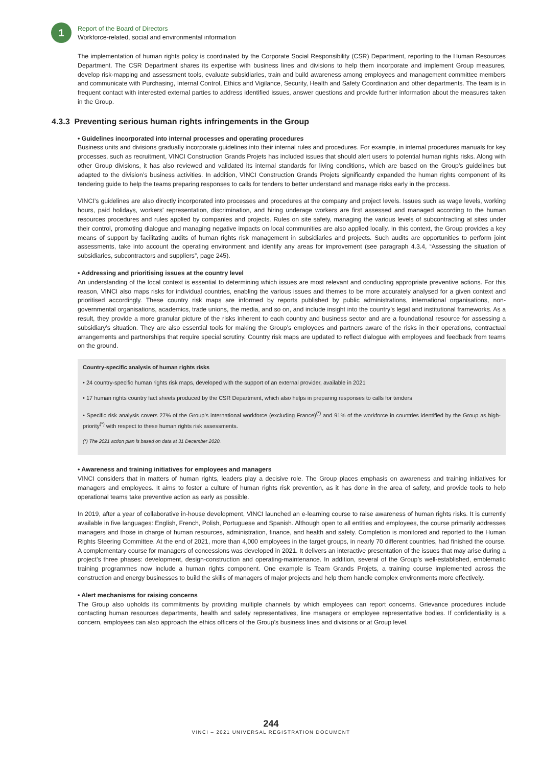1
Report of the Board of Directors
Workforce-related, social and environmental information
The implementation of human rights policy is coordinated by the Corporate Social Responsibility (CSR) Department, reporting to the Human Resources Department. The CSR Department shares its expertise with business lines and divisions to help them incorporate and implement Group measures, develop risk-mapping and assessment tools, evaluate subsidiaries, train and build awareness among employees and management committee members and communicate with Purchasing, Internal Control, Ethics and Vigilance, Security, Health and Safety Coordination and other departments. The team is in frequent contact with interested external parties to address identified issues, answer questions and provide further information about the measures taken in the Group.
4.3.3 Preventing serious human rights infringements in the Group
• Guidelines incorporated into internal processes and operating procedures
Business units and divisions gradually incorporate guidelines into their internal rules and procedures. For example, in internal procedures manuals for key processes, such as recruitment, VINCI Construction Grands Projets has included issues that should alert users to potential human rights risks. Along with other Group divisions, it has also reviewed and validated its internal standards for living conditions, which are based on the Group’s guidelines but adapted to the division’s business activities. In addition, VINCI Construction Grands Projets significantly expanded the human rights component of its tendering guide to help the teams preparing responses to calls for tenders to better understand and manage risks early in the process.
VINCI’s guidelines are also directly incorporated into processes and procedures at the company and project levels. Issues such as wage levels, working hours, paid holidays, workers’ representation, discrimination, and hiring underage workers are first assessed and managed according to the human resources procedures and rules applied by companies and projects. Rules on site safety, managing the various levels of subcontracting at sites under their control, promoting dialogue and managing negative impacts on local communities are also applied locally. In this context, the Group provides a key means of support by facilitating audits of human rights risk management in subsidiaries and projects. Such audits are opportunities to perform joint assessments, take into account the operating environment and identify any areas for improvement (see paragraph 4.3.4, “Assessing the situation of subsidiaries, subcontractors and suppliers”, page 245).
• Addressing and prioritising issues at the country level
An understanding of the local context is essential to determining which issues are most relevant and conducting appropriate preventive actions. For this reason, VINCI also maps risks for individual countries, enabling the various issues and themes to be more accurately analysed for a given context and prioritised accordingly. These country risk maps are informed by reports published by public administrations, international organisations, non-governmental organisations, academics, trade unions, the media, and so on, and include insight into the country’s legal and institutional frameworks. As a result, they provide a more granular picture of the risks inherent to each country and business sector and are a foundational resource for assessing a subsidiary’s situation. They are also essential tools for making the Group’s employees and partners aware of the risks in their operations, contractual arrangements and partnerships that require special scrutiny. Country risk maps are updated to reflect dialogue with employees and feedback from teams on the ground.
Country-specific analysis of human rights risks
• 24 country-specific human rights risk maps, developed with the support of an external provider, available in 2021
• 17 human rights country fact sheets produced by the CSR Department, which also helps in preparing responses to calls for tenders
• Specific risk analysis covers 27% of the Group’s international workforce (excluding France)<sup>(*)</sup> and 91% of the workforce in countries identified by the Group as high-priority<sup>(*)</sup> with respect to these human rights risk assessments.
(*) The 2021 action plan is based on data at 31 December 2020.
• Awareness and training initiatives for employees and managers
VINCI considers that in matters of human rights, leaders play a decisive role. The Group places emphasis on awareness and training initiatives for managers and employees. It aims to foster a culture of human rights risk prevention, as it has done in the area of safety, and provide tools to help operational teams take preventive action as early as possible.
In 2019, after a year of collaborative in-house development, VINCI launched an e-learning course to raise awareness of human rights risks. It is currently available in five languages: English, French, Polish, Portuguese and Spanish. Although open to all entities and employees, the course primarily addresses managers and those in charge of human resources, administration, finance, and health and safety. Completion is monitored and reported to the Human Rights Steering Committee. At the end of 2021, more than 4,000 employees in the target groups, in nearly 70 different countries, had finished the course. A complementary course for managers of concessions was developed in 2021. It delivers an interactive presentation of the issues that may arise during a project’s three phases: development, design-construction and operating-maintenance. In addition, several of the Group’s well-established, emblematic training programmes now include a human rights component. One example is Team Grands Projets, a training course implemented across the construction and energy businesses to build the skills of managers of major projects and help them handle complex environments more effectively.
• Alert mechanisms for raising concerns
The Group also upholds its commitments by providing multiple channels by which employees can report concerns. Grievance procedures include contacting human resources departments, health and safety representatives, line managers or employee representative bodies. If confidentiality is a concern, employees can also approach the ethics officers of the Group’s business lines and divisions or at Group level.
244
VINCI – 2021 UNIVERSAL REGISTRATION DOCUMENT